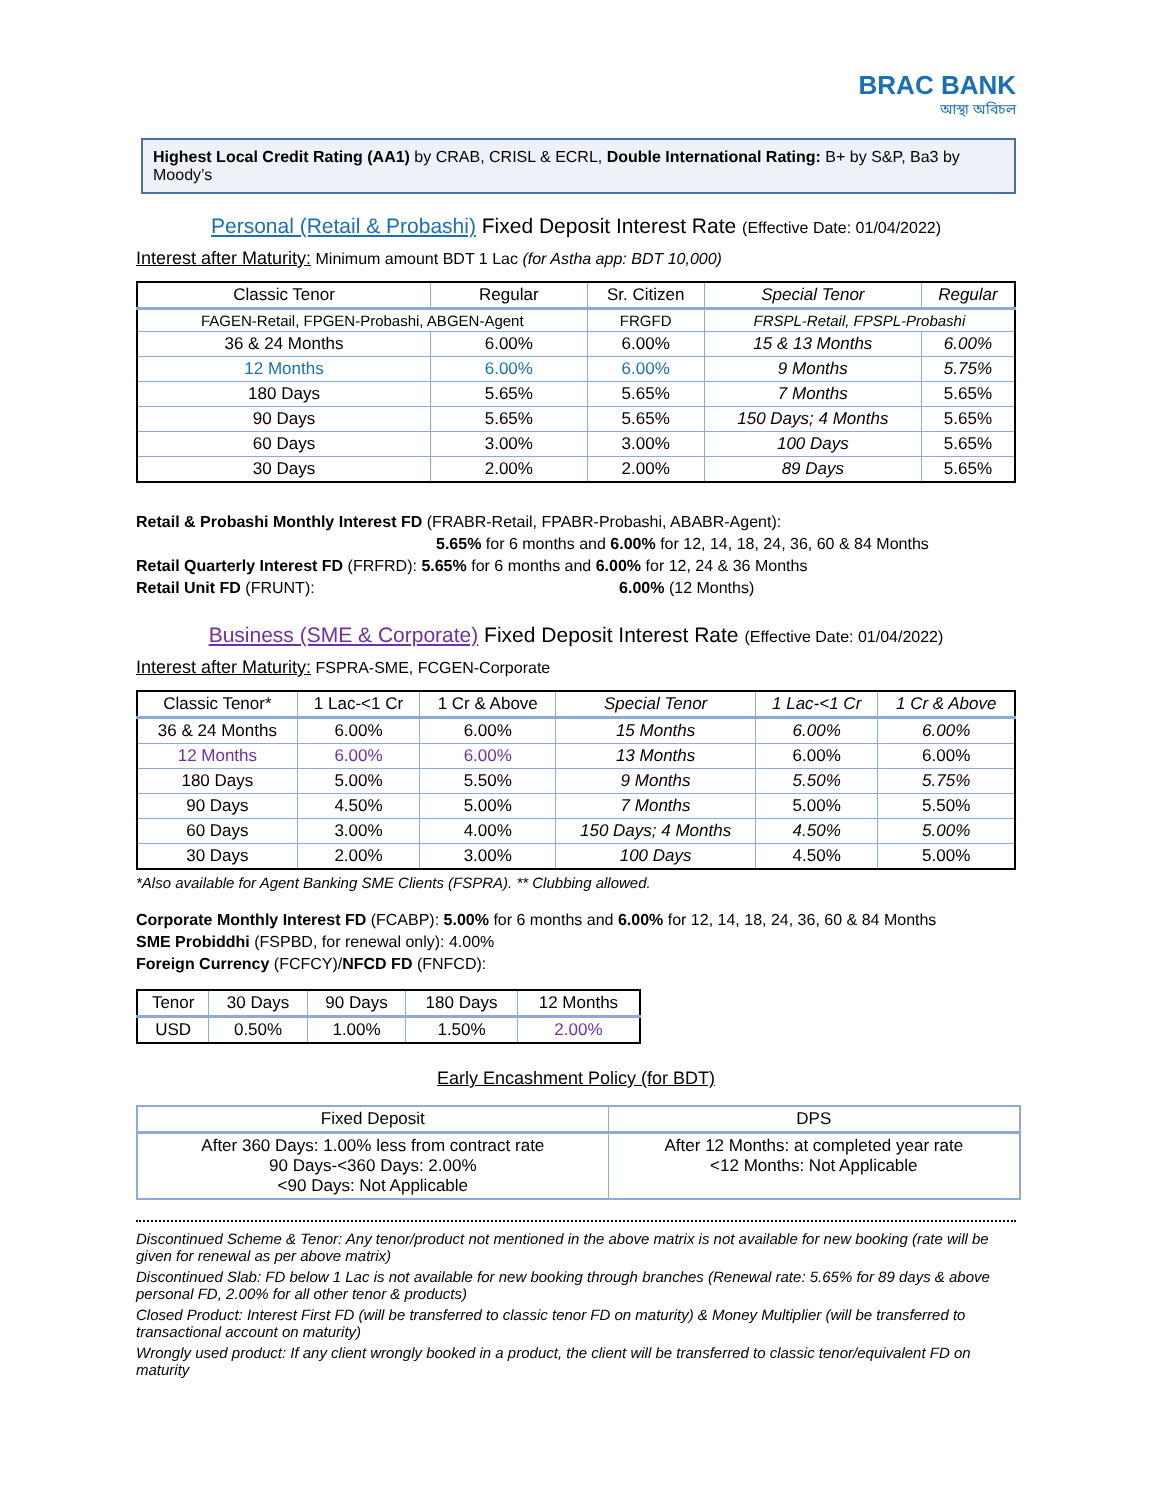BRAC BANK
আস্থা অবিচল
Highest Local Credit Rating (AA1) by CRAB, CRISL & ECRL, Double International Rating: B+ by S&P, Ba3 by Moody’s
Personal (Retail & Probashi) Fixed Deposit Interest Rate (Effective Date: 01/04/2022)
Interest after Maturity: Minimum amount BDT 1 Lac (for Astha app: BDT 10,000)
| Classic Tenor | Regular | Sr. Citizen | Special Tenor | Regular |
| --- | --- | --- | --- | --- |
| FAGEN-Retail, FPGEN-Probashi, ABGEN-Agent | | FRGFD | FRSPL-Retail, FPSPL-Probashi | |
| 36 & 24 Months | 6.00% | 6.00% | 15 & 13 Months | 6.00% |
| 12 Months | 6.00% | 6.00% | 9 Months | 5.75% |
| 180 Days | 5.65% | 5.65% | 7 Months | 5.65% |
| 90 Days | 5.65% | 5.65% | 150 Days; 4 Months | 5.65% |
| 60 Days | 3.00% | 3.00% | 100 Days | 5.65% |
| 30 Days | 2.00% | 2.00% | 89 Days | 5.65% |
Retail & Probashi Monthly Interest FD (FRABR-Retail, FPABR-Probashi, ABABR-Agent):
5.65% for 6 months and 6.00% for 12, 14, 18, 24, 36, 60 & 84 Months
Retail Quarterly Interest FD (FRFRD): 5.65% for 6 months and 6.00% for 12, 24 & 36 Months
Retail Unit FD (FRUNT): 6.00% (12 Months)
Business (SME & Corporate) Fixed Deposit Interest Rate (Effective Date: 01/04/2022)
Interest after Maturity: FSPRA-SME, FCGEN-Corporate
| Classic Tenor* | 1 Lac-<1 Cr | 1 Cr & Above | Special Tenor | 1 Lac-<1 Cr | 1 Cr & Above |
| --- | --- | --- | --- | --- | --- |
| 36 & 24 Months | 6.00% | 6.00% | 15 Months | 6.00% | 6.00% |
| 12 Months | 6.00% | 6.00% | 13 Months | 6.00% | 6.00% |
| 180 Days | 5.00% | 5.50% | 9 Months | 5.50% | 5.75% |
| 90 Days | 4.50% | 5.00% | 7 Months | 5.00% | 5.50% |
| 60 Days | 3.00% | 4.00% | 150 Days; 4 Months | 4.50% | 5.00% |
| 30 Days | 2.00% | 3.00% | 100 Days | 4.50% | 5.00% |
*Also available for Agent Banking SME Clients (FSPRA). ** Clubbing allowed.
Corporate Monthly Interest FD (FCABP): 5.00% for 6 months and 6.00% for 12, 14, 18, 24, 36, 60 & 84 Months
SME Probiddhi (FSPBD, for renewal only): 4.00%
Foreign Currency (FCFCY)/NFCD FD (FNFCD):
| Tenor | 30 Days | 90 Days | 180 Days | 12 Months |
| --- | --- | --- | --- | --- |
| USD | 0.50% | 1.00% | 1.50% | 2.00% |
Early Encashment Policy (for BDT)
| Fixed Deposit | DPS |
| --- | --- |
| After 360 Days: 1.00% less from contract rate 90 Days-<360 Days: 2.00% <90 Days: Not Applicable | After 12 Months: at completed year rate <12 Months: Not Applicable |
Discontinued Scheme & Tenor: Any tenor/product not mentioned in the above matrix is not available for new booking (rate will be given for renewal as per above matrix)
Discontinued Slab: FD below 1 Lac is not available for new booking through branches (Renewal rate: 5.65% for 89 days & above personal FD, 2.00% for all other tenor & products)
Closed Product: Interest First FD (will be transferred to classic tenor FD on maturity) & Money Multiplier (will be transferred to transactional account on maturity)
Wrongly used product: If any client wrongly booked in a product, the client will be transferred to classic tenor/equivalent FD on maturity